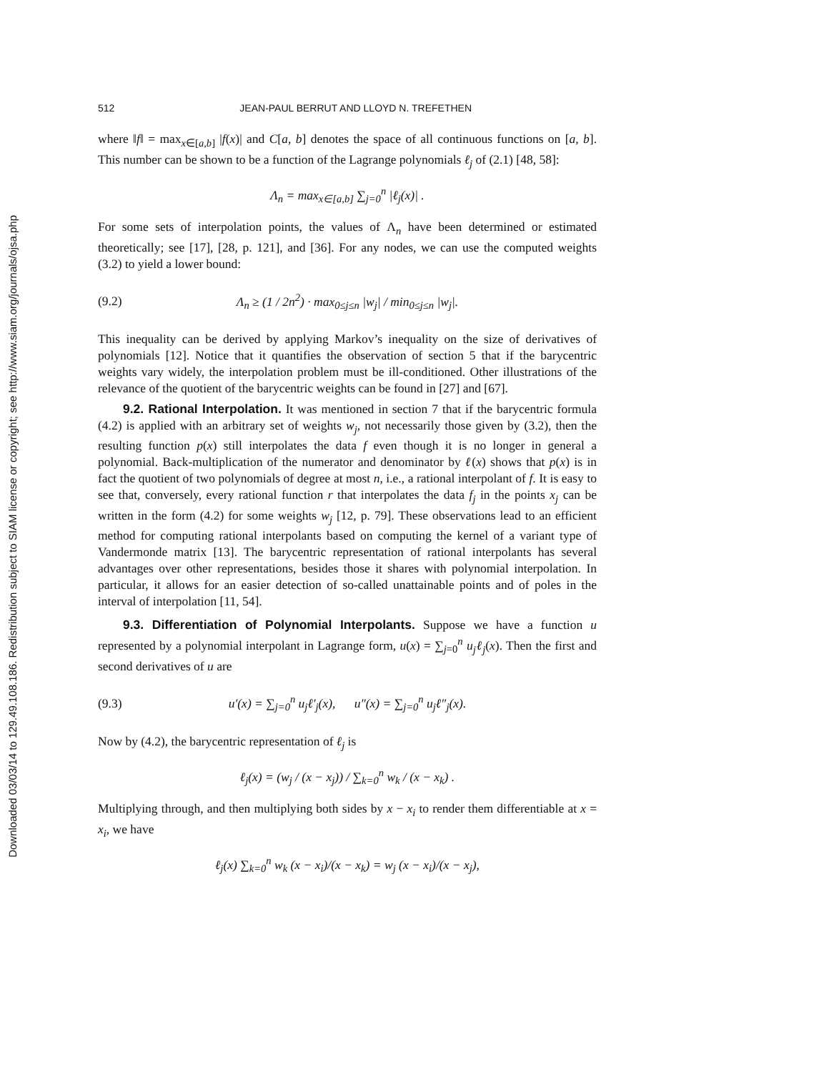Downloaded 03/03/14 to 129.49.108.186. Redistribution subject to SIAM license or copyright; see http://www.siam.org/journals/ojsa.php
512 JEAN-PAUL BERRUT AND LLOYD N. TREFETHEN
where ‖f‖ = max<sub>x∈[a,b]</sub> |f(x)| and C[a, b] denotes the space of all continuous functions on [a, b]. This number can be shown to be a function of the Lagrange polynomials ℓ<sub>j</sub> of (2.1) [48, 58]:
Λ<sub>n</sub> = max<sub>x∈[a,b]</sub> ∑<sub>j=0</sub><sup>n</sup> |ℓ<sub>j</sub>(x)| .
For some sets of interpolation points, the values of Λ<sub>n</sub> have been determined or estimated theoretically; see [17], [28, p. 121], and [36]. For any nodes, we can use the computed weights (3.2) to yield a lower bound:
(9.2) Λ<sub>n</sub> ≥ (1 / 2n<sup>2</sup>) · max<sub>0≤j≤n</sub> |w<sub>j</sub>| / min<sub>0≤j≤n</sub> |w<sub>j</sub>|.
This inequality can be derived by applying Markov’s inequality on the size of derivatives of polynomials [12]. Notice that it quantifies the observation of section 5 that if the barycentric weights vary widely, the interpolation problem must be ill-conditioned. Other illustrations of the relevance of the quotient of the barycentric weights can be found in [27] and [67].
9.2. Rational Interpolation. It was mentioned in section 7 that if the barycentric formula (4.2) is applied with an arbitrary set of weights w<sub>j</sub>, not necessarily those given by (3.2), then the resulting function p(x) still interpolates the data f even though it is no longer in general a polynomial. Back-multiplication of the numerator and denominator by ℓ(x) shows that p(x) is in fact the quotient of two polynomials of degree at most n, i.e., a rational interpolant of f. It is easy to see that, conversely, every rational function r that interpolates the data f<sub>j</sub> in the points x<sub>j</sub> can be written in the form (4.2) for some weights w<sub>j</sub> [12, p. 79]. These observations lead to an efficient method for computing rational interpolants based on computing the kernel of a variant type of Vandermonde matrix [13]. The barycentric representation of rational interpolants has several advantages over other representations, besides those it shares with polynomial interpolation. In particular, it allows for an easier detection of so-called unattainable points and of poles in the interval of interpolation [11, 54].
9.3. Differentiation of Polynomial Interpolants. Suppose we have a function u represented by a polynomial interpolant in Lagrange form, u(x) = ∑<sub>j=0</sub><sup>n</sup> u<sub>j</sub>ℓ<sub>j</sub>(x). Then the first and second derivatives of u are
(9.3) u′(x) = ∑<sub>j=0</sub><sup>n</sup> u<sub>j</sub>ℓ′<sub>j</sub>(x), u″(x) = ∑<sub>j=0</sub><sup>n</sup> u<sub>j</sub>ℓ″<sub>j</sub>(x).
Now by (4.2), the barycentric representation of ℓ<sub>j</sub> is
ℓ<sub>j</sub>(x) = (w<sub>j</sub> / (x − x<sub>j</sub>)) / ∑<sub>k=0</sub><sup>n</sup> w<sub>k</sub> / (x − x<sub>k</sub>) .
Multiplying through, and then multiplying both sides by x − x<sub>i</sub> to render them differentiable at x = x<sub>i</sub>, we have
ℓ<sub>j</sub>(x) ∑<sub>k=0</sub><sup>n</sup> w<sub>k</sub> (x − x<sub>i</sub>)/(x − x<sub>k</sub>) = w<sub>j</sub> (x − x<sub>i</sub>)/(x − x<sub>j</sub>),